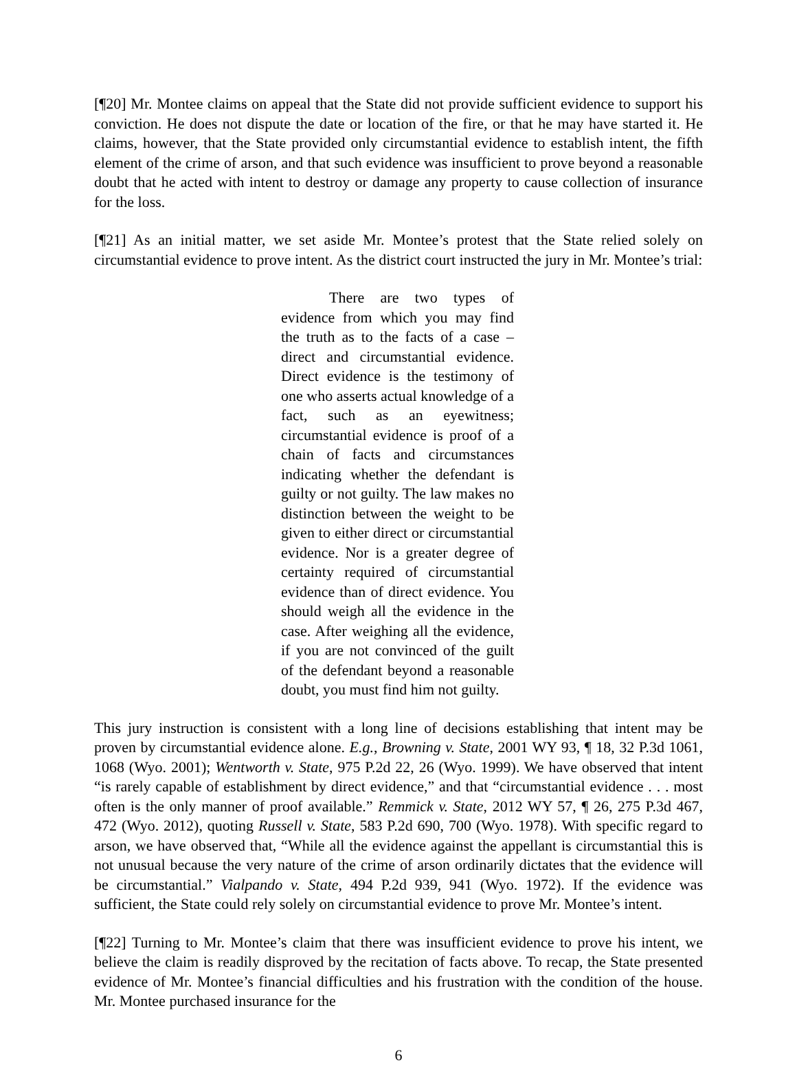[¶20] Mr. Montee claims on appeal that the State did not provide sufficient evidence to support his conviction. He does not dispute the date or location of the fire, or that he may have started it. He claims, however, that the State provided only circumstantial evidence to establish intent, the fifth element of the crime of arson, and that such evidence was insufficient to prove beyond a reasonable doubt that he acted with intent to destroy or damage any property to cause collection of insurance for the loss.
[¶21] As an initial matter, we set aside Mr. Montee’s protest that the State relied solely on circumstantial evidence to prove intent. As the district court instructed the jury in Mr. Montee’s trial:
There are two types of evidence from which you may find the truth as to the facts of a case – direct and circumstantial evidence. Direct evidence is the testimony of one who asserts actual knowledge of a fact, such as an eyewitness; circumstantial evidence is proof of a chain of facts and circumstances indicating whether the defendant is guilty or not guilty. The law makes no distinction between the weight to be given to either direct or circumstantial evidence. Nor is a greater degree of certainty required of circumstantial evidence than of direct evidence. You should weigh all the evidence in the case. After weighing all the evidence, if you are not convinced of the guilt of the defendant beyond a reasonable doubt, you must find him not guilty.
This jury instruction is consistent with a long line of decisions establishing that intent may be proven by circumstantial evidence alone. E.g., Browning v. State, 2001 WY 93, ¶ 18, 32 P.3d 1061, 1068 (Wyo. 2001); Wentworth v. State, 975 P.2d 22, 26 (Wyo. 1999). We have observed that intent “is rarely capable of establishment by direct evidence,” and that “circumstantial evidence . . . most often is the only manner of proof available.” Remmick v. State, 2012 WY 57, ¶ 26, 275 P.3d 467, 472 (Wyo. 2012), quoting Russell v. State, 583 P.2d 690, 700 (Wyo. 1978). With specific regard to arson, we have observed that, “While all the evidence against the appellant is circumstantial this is not unusual because the very nature of the crime of arson ordinarily dictates that the evidence will be circumstantial.” Vialpando v. State, 494 P.2d 939, 941 (Wyo. 1972). If the evidence was sufficient, the State could rely solely on circumstantial evidence to prove Mr. Montee’s intent.
[¶22] Turning to Mr. Montee’s claim that there was insufficient evidence to prove his intent, we believe the claim is readily disproved by the recitation of facts above. To recap, the State presented evidence of Mr. Montee’s financial difficulties and his frustration with the condition of the house. Mr. Montee purchased insurance for the
6